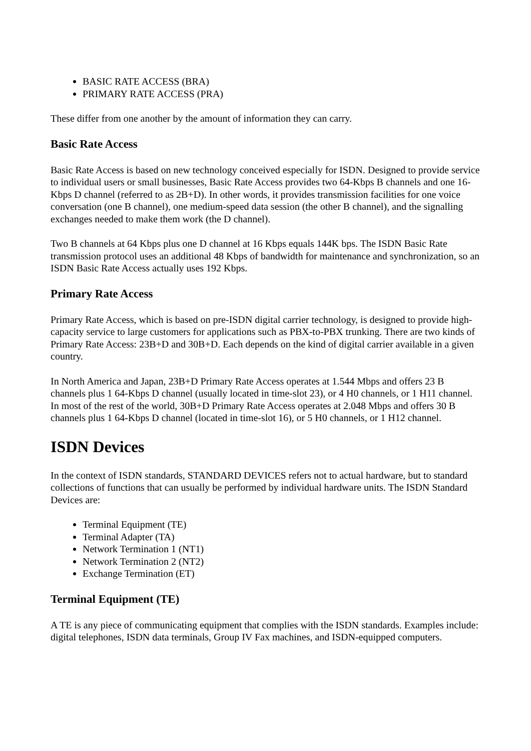BASIC RATE ACCESS (BRA)
PRIMARY RATE ACCESS (PRA)
These differ from one another by the amount of information they can carry.
Basic Rate Access
Basic Rate Access is based on new technology conceived especially for ISDN. Designed to provide service to individual users or small businesses, Basic Rate Access provides two 64-Kbps B channels and one 16-Kbps D channel (referred to as 2B+D). In other words, it provides transmission facilities for one voice conversation (one B channel), one medium-speed data session (the other B channel), and the signalling exchanges needed to make them work (the D channel).
Two B channels at 64 Kbps plus one D channel at 16 Kbps equals 144K bps. The ISDN Basic Rate transmission protocol uses an additional 48 Kbps of bandwidth for maintenance and synchronization, so an ISDN Basic Rate Access actually uses 192 Kbps.
Primary Rate Access
Primary Rate Access, which is based on pre-ISDN digital carrier technology, is designed to provide high-capacity service to large customers for applications such as PBX-to-PBX trunking. There are two kinds of Primary Rate Access: 23B+D and 30B+D. Each depends on the kind of digital carrier available in a given country.
In North America and Japan, 23B+D Primary Rate Access operates at 1.544 Mbps and offers 23 B channels plus 1 64-Kbps D channel (usually located in time-slot 23), or 4 H0 channels, or 1 H11 channel. In most of the rest of the world, 30B+D Primary Rate Access operates at 2.048 Mbps and offers 30 B channels plus 1 64-Kbps D channel (located in time-slot 16), or 5 H0 channels, or 1 H12 channel.
ISDN Devices
In the context of ISDN standards, STANDARD DEVICES refers not to actual hardware, but to standard collections of functions that can usually be performed by individual hardware units. The ISDN Standard Devices are:
Terminal Equipment (TE)
Terminal Adapter (TA)
Network Termination 1 (NT1)
Network Termination 2 (NT2)
Exchange Termination (ET)
Terminal Equipment (TE)
A TE is any piece of communicating equipment that complies with the ISDN standards. Examples include: digital telephones, ISDN data terminals, Group IV Fax machines, and ISDN-equipped computers.